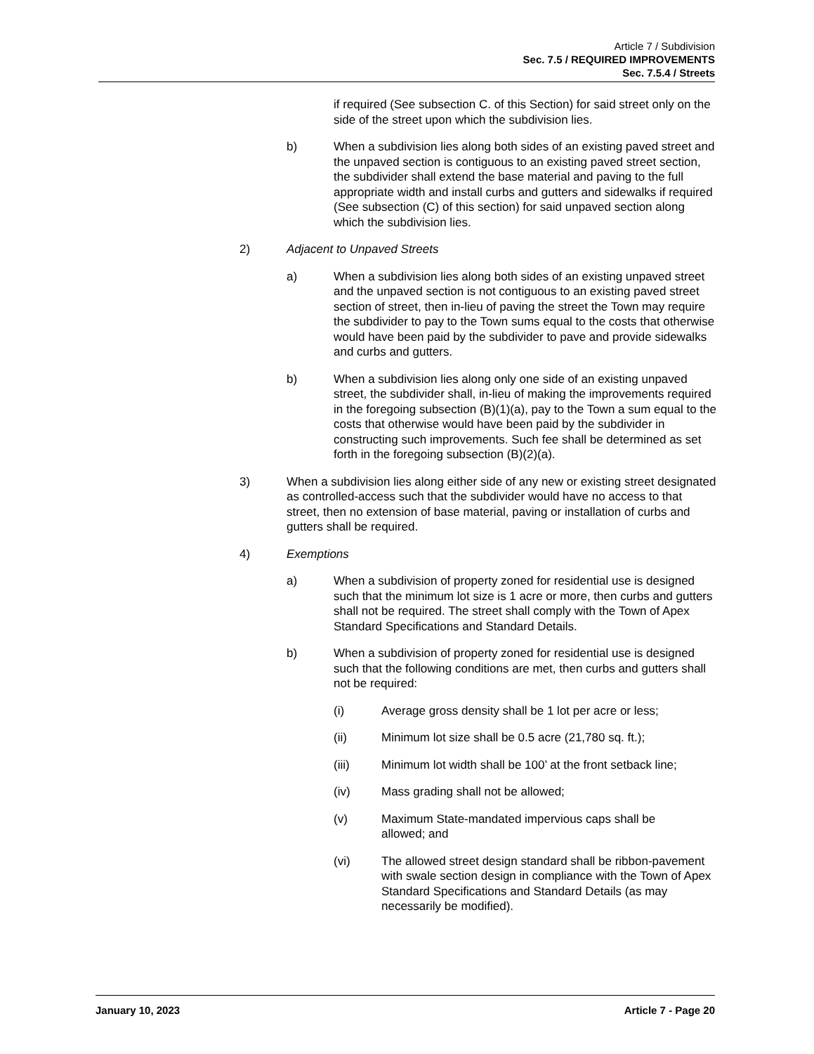Article 7 / Subdivision
Sec. 7.5 / REQUIRED IMPROVEMENTS
Sec. 7.5.4 / Streets
if required (See subsection C. of this Section) for said street only on the side of the street upon which the subdivision lies.
b) When a subdivision lies along both sides of an existing paved street and the unpaved section is contiguous to an existing paved street section, the subdivider shall extend the base material and paving to the full appropriate width and install curbs and gutters and sidewalks if required (See subsection (C) of this section) for said unpaved section along which the subdivision lies.
2) Adjacent to Unpaved Streets
a) When a subdivision lies along both sides of an existing unpaved street and the unpaved section is not contiguous to an existing paved street section of street, then in-lieu of paving the street the Town may require the subdivider to pay to the Town sums equal to the costs that otherwise would have been paid by the subdivider to pave and provide sidewalks and curbs and gutters.
b) When a subdivision lies along only one side of an existing unpaved street, the subdivider shall, in-lieu of making the improvements required in the foregoing subsection (B)(1)(a), pay to the Town a sum equal to the costs that otherwise would have been paid by the subdivider in constructing such improvements. Such fee shall be determined as set forth in the foregoing subsection (B)(2)(a).
3) When a subdivision lies along either side of any new or existing street designated as controlled-access such that the subdivider would have no access to that street, then no extension of base material, paving or installation of curbs and gutters shall be required.
4) Exemptions
a) When a subdivision of property zoned for residential use is designed such that the minimum lot size is 1 acre or more, then curbs and gutters shall not be required. The street shall comply with the Town of Apex Standard Specifications and Standard Details.
b) When a subdivision of property zoned for residential use is designed such that the following conditions are met, then curbs and gutters shall not be required:
(i) Average gross density shall be 1 lot per acre or less;
(ii) Minimum lot size shall be 0.5 acre (21,780 sq. ft.);
(iii) Minimum lot width shall be 100’ at the front setback line;
(iv) Mass grading shall not be allowed;
(v) Maximum State-mandated impervious caps shall be allowed; and
(vi) The allowed street design standard shall be ribbon-pavement with swale section design in compliance with the Town of Apex Standard Specifications and Standard Details (as may necessarily be modified).
January 10, 2023 Article 7 - Page 20